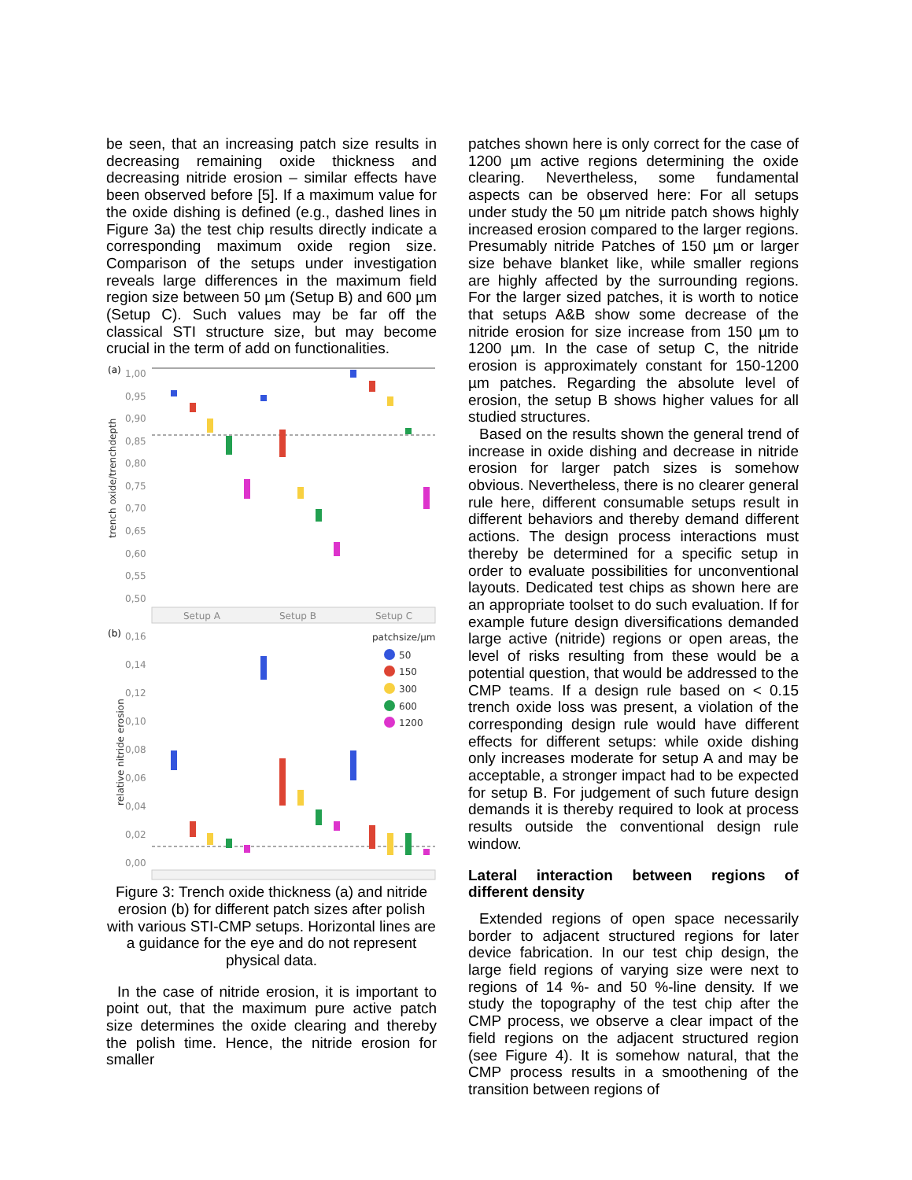be seen, that an increasing patch size results in decreasing remaining oxide thickness and decreasing nitride erosion – similar effects have been observed before [5]. If a maximum value for the oxide dishing is defined (e.g., dashed lines in Figure 3a) the test chip results directly indicate a corresponding maximum oxide region size. Comparison of the setups under investigation reveals large differences in the maximum field region size between 50 µm (Setup B) and 600 µm (Setup C). Such values may be far off the classical STI structure size, but may become crucial in the term of add on functionalities.
(a)
1,00
0,95
0,90
0,85
0,80
0,75
0,70
0,65
0,60
0,55
0,50
trench oxide/trenchdepth
Setup A
Setup B
Setup C
(b)
0,16
0,14
0,12
0,10
0,08
0,06
0,04
0,02
0,00
relative nitride erosion
patchsize/µm
50
150
300
600
1200
Figure 3: Trench oxide thickness (a) and nitride erosion (b) for different patch sizes after polish with various STI-CMP setups. Horizontal lines are a guidance for the eye and do not represent physical data.
In the case of nitride erosion, it is important to point out, that the maximum pure active patch size determines the oxide clearing and thereby the polish time. Hence, the nitride erosion for smaller
patches shown here is only correct for the case of 1200 µm active regions determining the oxide clearing. Nevertheless, some fundamental aspects can be observed here: For all setups under study the 50 µm nitride patch shows highly increased erosion compared to the larger regions. Presumably nitride Patches of 150 µm or larger size behave blanket like, while smaller regions are highly affected by the surrounding regions. For the larger sized patches, it is worth to notice that setups A&B show some decrease of the nitride erosion for size increase from 150 µm to 1200 µm. In the case of setup C, the nitride erosion is approximately constant for 150-1200 µm patches. Regarding the absolute level of erosion, the setup B shows higher values for all studied structures.
Based on the results shown the general trend of increase in oxide dishing and decrease in nitride erosion for larger patch sizes is somehow obvious. Nevertheless, there is no clearer general rule here, different consumable setups result in different behaviors and thereby demand different actions. The design process interactions must thereby be determined for a specific setup in order to evaluate possibilities for unconventional layouts. Dedicated test chips as shown here are an appropriate toolset to do such evaluation. If for example future design diversifications demanded large active (nitride) regions or open areas, the level of risks resulting from these would be a potential question, that would be addressed to the CMP teams. If a design rule based on < 0.15 trench oxide loss was present, a violation of the corresponding design rule would have different effects for different setups: while oxide dishing only increases moderate for setup A and may be acceptable, a stronger impact had to be expected for setup B. For judgement of such future design demands it is thereby required to look at process results outside the conventional design rule window.
Lateral interaction between regions of different density
Extended regions of open space necessarily border to adjacent structured regions for later device fabrication. In our test chip design, the large field regions of varying size were next to regions of 14 %- and 50 %-line density. If we study the topography of the test chip after the CMP process, we observe a clear impact of the field regions on the adjacent structured region (see Figure 4). It is somehow natural, that the CMP process results in a smoothening of the transition between regions of